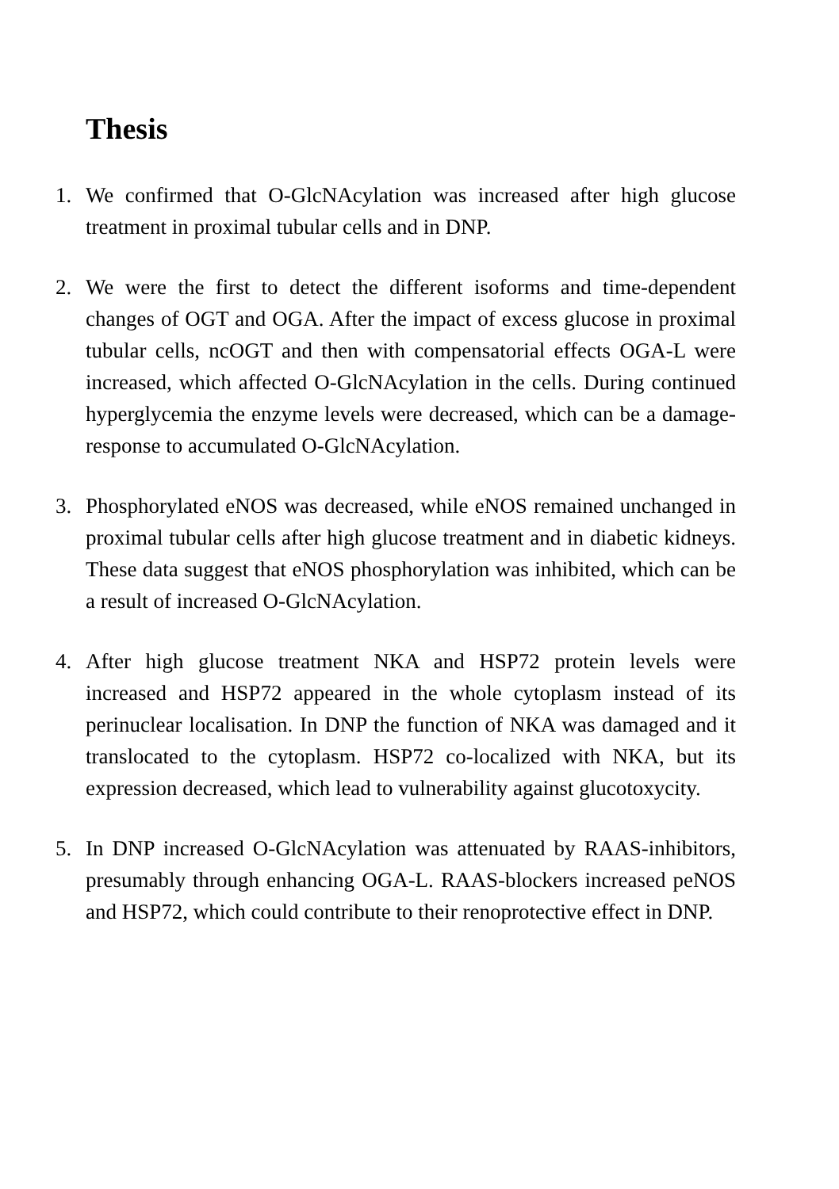Thesis
1. We confirmed that O-GlcNAcylation was increased after high glucose treatment in proximal tubular cells and in DNP.
2. We were the first to detect the different isoforms and time-dependent changes of OGT and OGA. After the impact of excess glucose in proximal tubular cells, ncOGT and then with compensatorial effects OGA-L were increased, which affected O-GlcNAcylation in the cells. During continued hyperglycemia the enzyme levels were decreased, which can be a damage-response to accumulated O-GlcNAcylation.
3. Phosphorylated eNOS was decreased, while eNOS remained unchanged in proximal tubular cells after high glucose treatment and in diabetic kidneys. These data suggest that eNOS phosphorylation was inhibited, which can be a result of increased O-GlcNAcylation.
4. After high glucose treatment NKA and HSP72 protein levels were increased and HSP72 appeared in the whole cytoplasm instead of its perinuclear localisation. In DNP the function of NKA was damaged and it translocated to the cytoplasm. HSP72 co-localized with NKA, but its expression decreased, which lead to vulnerability against glucotoxycity.
5. In DNP increased O-GlcNAcylation was attenuated by RAAS-inhibitors, presumably through enhancing OGA-L. RAAS-blockers increased peNOS and HSP72, which could contribute to their renoprotective effect in DNP.